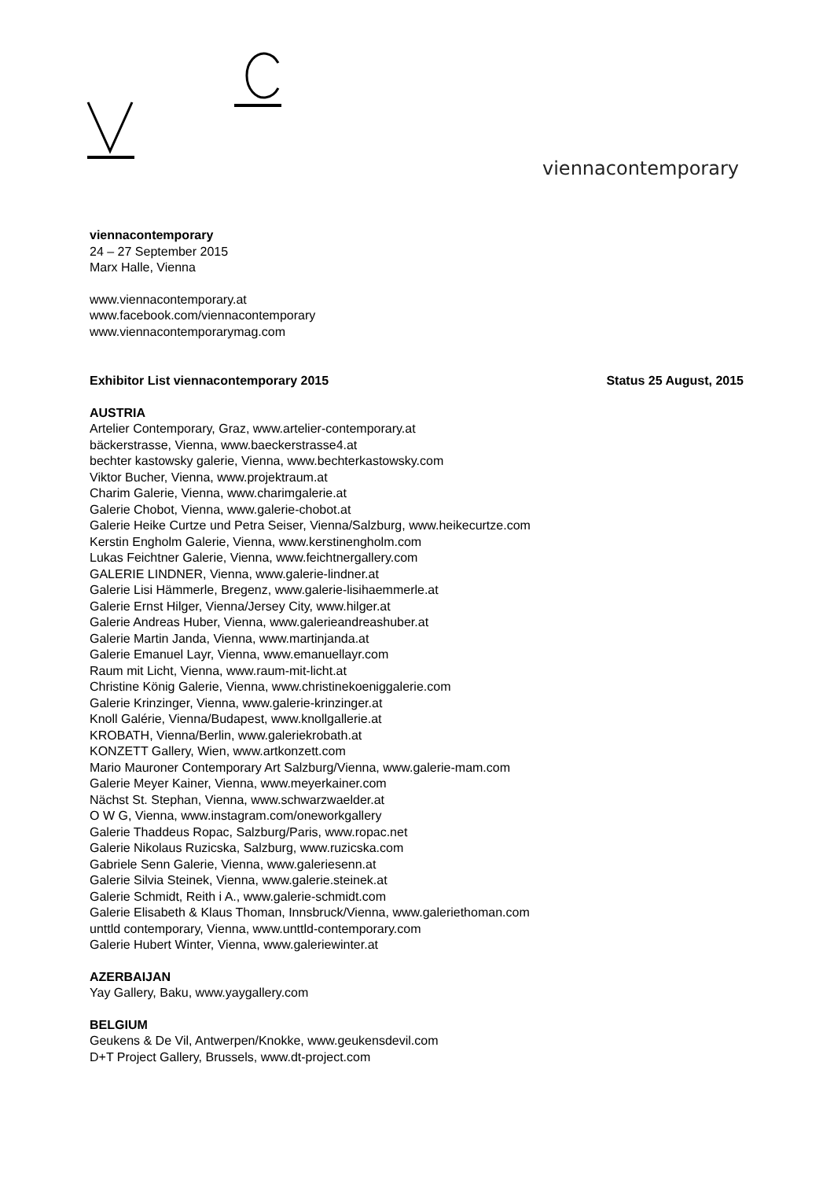viennacontemporary
viennacontemporary
24 – 27 September 2015
Marx Halle, Vienna
www.viennacontemporary.at
www.facebook.com/viennacontemporary
www.viennacontemporarymag.com
Exhibitor List viennacontemporary 2015 Status 25 August, 2015
AUSTRIA
Artelier Contemporary, Graz, www.artelier-contemporary.at
bäckerstrasse, Vienna, www.baeckerstrasse4.at
bechter kastowsky galerie, Vienna, www.bechterkastowsky.com
Viktor Bucher, Vienna, www.projektraum.at
Charim Galerie, Vienna, www.charimgalerie.at
Galerie Chobot, Vienna, www.galerie-chobot.at
Galerie Heike Curtze und Petra Seiser, Vienna/Salzburg, www.heikecurtze.com
Kerstin Engholm Galerie, Vienna, www.kerstinengholm.com
Lukas Feichtner Galerie, Vienna, www.feichtnergallery.com
GALERIE LINDNER, Vienna, www.galerie-lindner.at
Galerie Lisi Hämmerle, Bregenz, www.galerie-lisihaemmerle.at
Galerie Ernst Hilger, Vienna/Jersey City, www.hilger.at
Galerie Andreas Huber, Vienna, www.galerieandreashuber.at
Galerie Martin Janda, Vienna, www.martinjanda.at
Galerie Emanuel Layr, Vienna, www.emanuellayr.com
Raum mit Licht, Vienna, www.raum-mit-licht.at
Christine König Galerie, Vienna, www.christinekoeniggalerie.com
Galerie Krinzinger, Vienna, www.galerie-krinzinger.at
Knoll Galérie, Vienna/Budapest, www.knollgallerie.at
KROBATH, Vienna/Berlin, www.galeriekrobath.at
KONZETT Gallery, Wien, www.artkonzett.com
Mario Mauroner Contemporary Art Salzburg/Vienna, www.galerie-mam.com
Galerie Meyer Kainer, Vienna, www.meyerkainer.com
Nächst St. Stephan, Vienna, www.schwarzwaelder.at
O W G, Vienna, www.instagram.com/oneworkgallery
Galerie Thaddeus Ropac, Salzburg/Paris, www.ropac.net
Galerie Nikolaus Ruzicska, Salzburg, www.ruzicska.com
Gabriele Senn Galerie, Vienna, www.galeriesenn.at
Galerie Silvia Steinek, Vienna, www.galerie.steinek.at
Galerie Schmidt, Reith i A., www.galerie-schmidt.com
Galerie Elisabeth & Klaus Thoman, Innsbruck/Vienna, www.galeriethoman.com
unttld contemporary, Vienna, www.unttld-contemporary.com
Galerie Hubert Winter, Vienna, www.galeriewinter.at
AZERBAIJAN
Yay Gallery, Baku, www.yaygallery.com
BELGIUM
Geukens & De Vil, Antwerpen/Knokke, www.geukensdevil.com
D+T Project Gallery, Brussels, www.dt-project.com